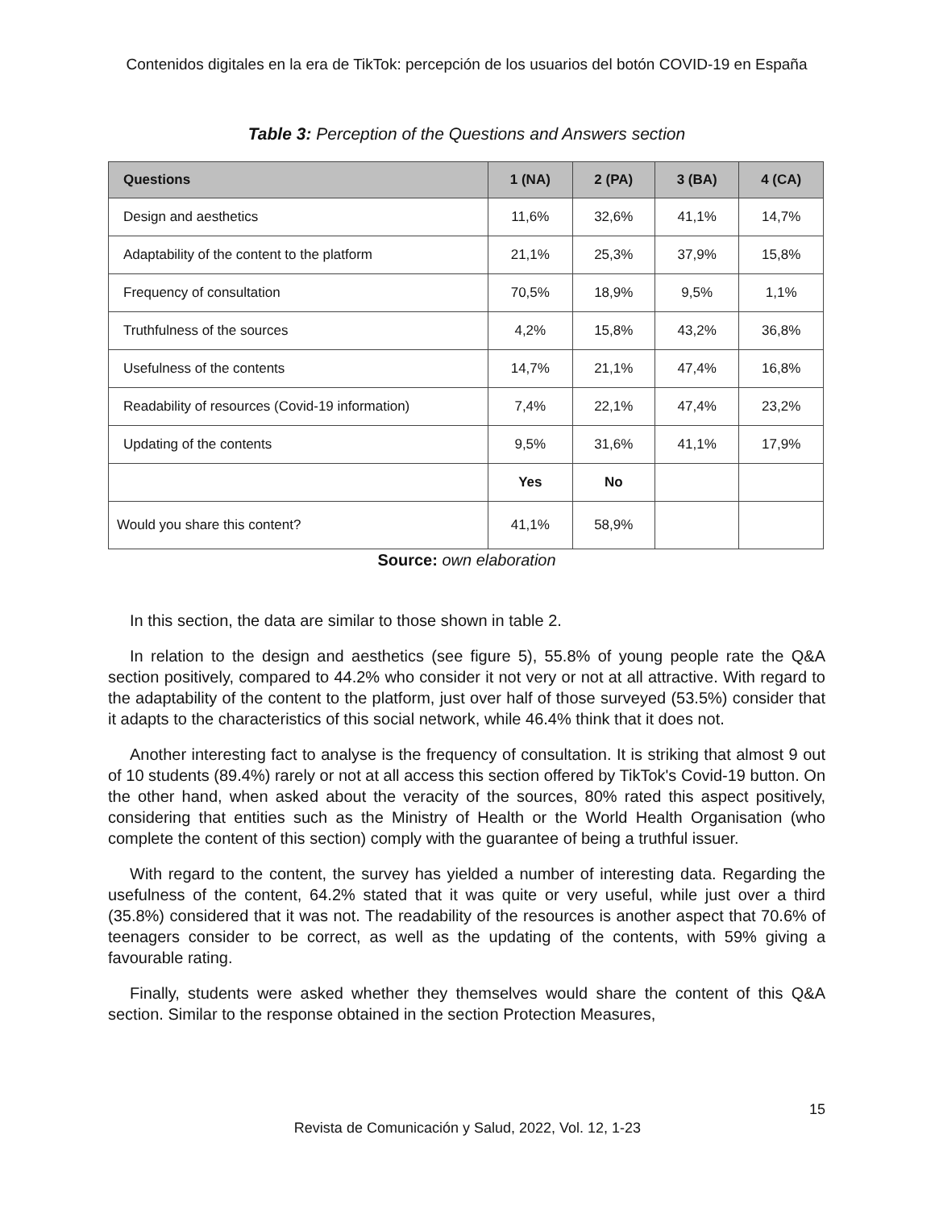Contenidos digitales en la era de TikTok: percepción de los usuarios del botón COVID-19 en España
Table 3: Perception of the Questions and Answers section
| Questions | 1 (NA) | 2 (PA) | 3 (BA) | 4 (CA) |
| --- | --- | --- | --- | --- |
| Design and aesthetics | 11,6% | 32,6% | 41,1% | 14,7% |
| Adaptability of the content to the platform | 21,1% | 25,3% | 37,9% | 15,8% |
| Frequency of consultation | 70,5% | 18,9% | 9,5% | 1,1% |
| Truthfulness of the sources | 4,2% | 15,8% | 43,2% | 36,8% |
| Usefulness of the contents | 14,7% | 21,1% | 47,4% | 16,8% |
| Readability of resources (Covid-19 information) | 7,4% | 22,1% | 47,4% | 23,2% |
| Updating of the contents | 9,5% | 31,6% | 41,1% | 17,9% |
| | Yes | No | | |
| Would you share this content? | 41,1% | 58,9% | | |
Source: own elaboration
In this section, the data are similar to those shown in table 2.
In relation to the design and aesthetics (see figure 5), 55.8% of young people rate the Q&A section positively, compared to 44.2% who consider it not very or not at all attractive. With regard to the adaptability of the content to the platform, just over half of those surveyed (53.5%) consider that it adapts to the characteristics of this social network, while 46.4% think that it does not.
Another interesting fact to analyse is the frequency of consultation. It is striking that almost 9 out of 10 students (89.4%) rarely or not at all access this section offered by TikTok's Covid-19 button. On the other hand, when asked about the veracity of the sources, 80% rated this aspect positively, considering that entities such as the Ministry of Health or the World Health Organisation (who complete the content of this section) comply with the guarantee of being a truthful issuer.
With regard to the content, the survey has yielded a number of interesting data. Regarding the usefulness of the content, 64.2% stated that it was quite or very useful, while just over a third (35.8%) considered that it was not. The readability of the resources is another aspect that 70.6% of teenagers consider to be correct, as well as the updating of the contents, with 59% giving a favourable rating.
Finally, students were asked whether they themselves would share the content of this Q&A section. Similar to the response obtained in the section Protection Measures,
15
Revista de Comunicación y Salud, 2022, Vol. 12, 1-23